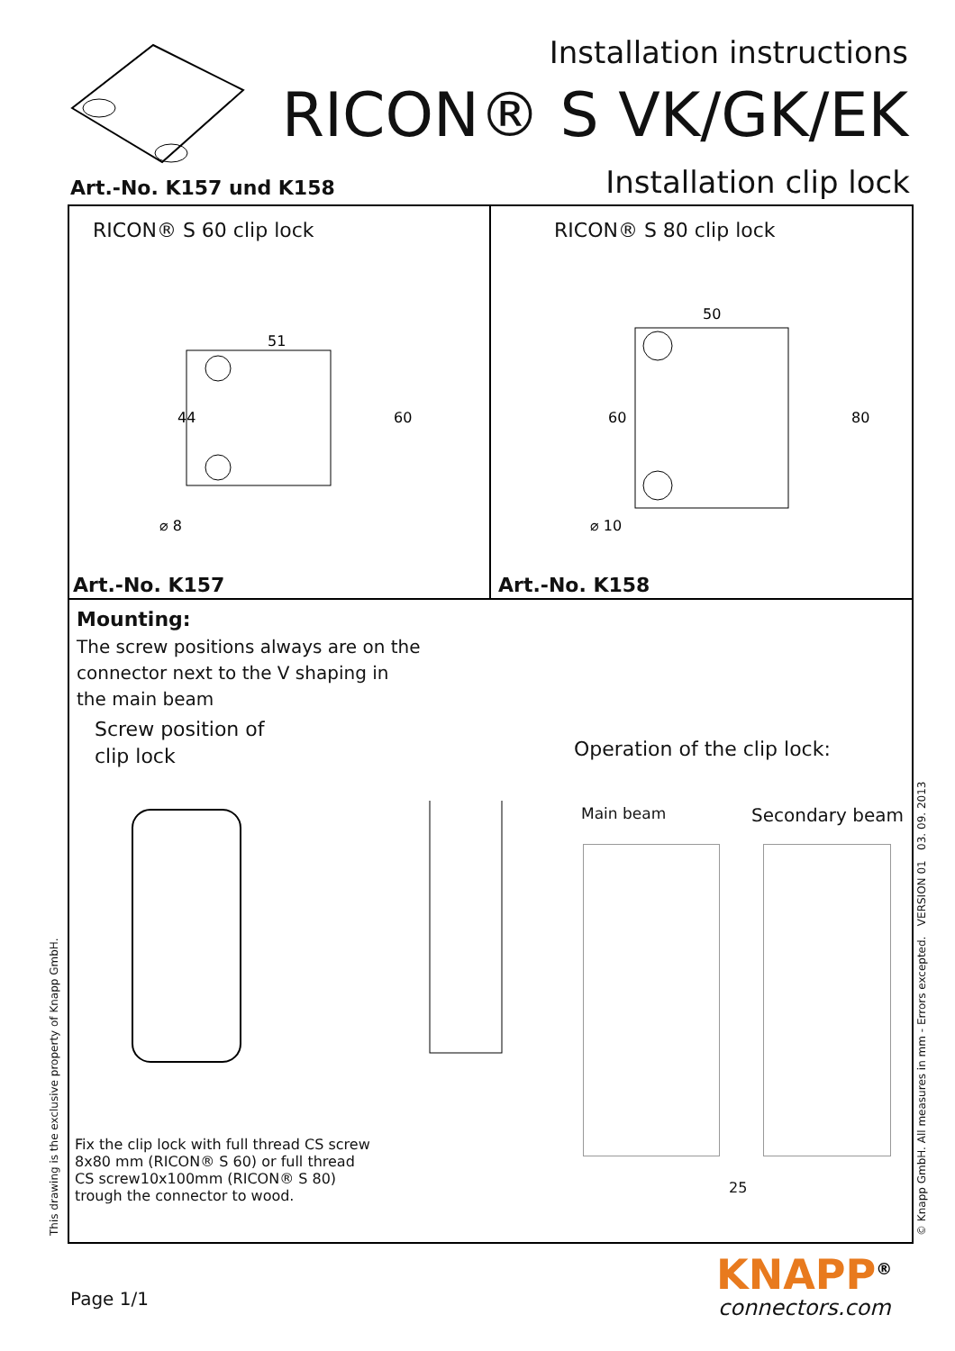Installation instructions
RICON® S VK/GK/EK
Art.-No. K157 und K158 Installation clip lock
RICON® S 60 clip lock
51
60
44
⌀ 8
Art.-No. K157
RICON® S 80 clip lock
50
80
60
⌀ 10
Art.-No. K158
Mounting:
The screw positions always are on the
connector next to the V shaping in
the main beam
Screw position of
clip lock
Operation of the clip lock:
Main beam Secondary beam
25
Fix the clip lock with full thread CS screw
8x80 mm (RICON® S 60) or full thread
CS screw10x100mm (RICON® S 80)
trough the connector to wood.
This drawing is the exclusive property of Knapp GmbH. © Knapp GmbH. All measures in mm - Errors excepted. VERSION 01 03. 09. 2013
Page 1/1 KNAPP<sup>®</sup>
connectors.com